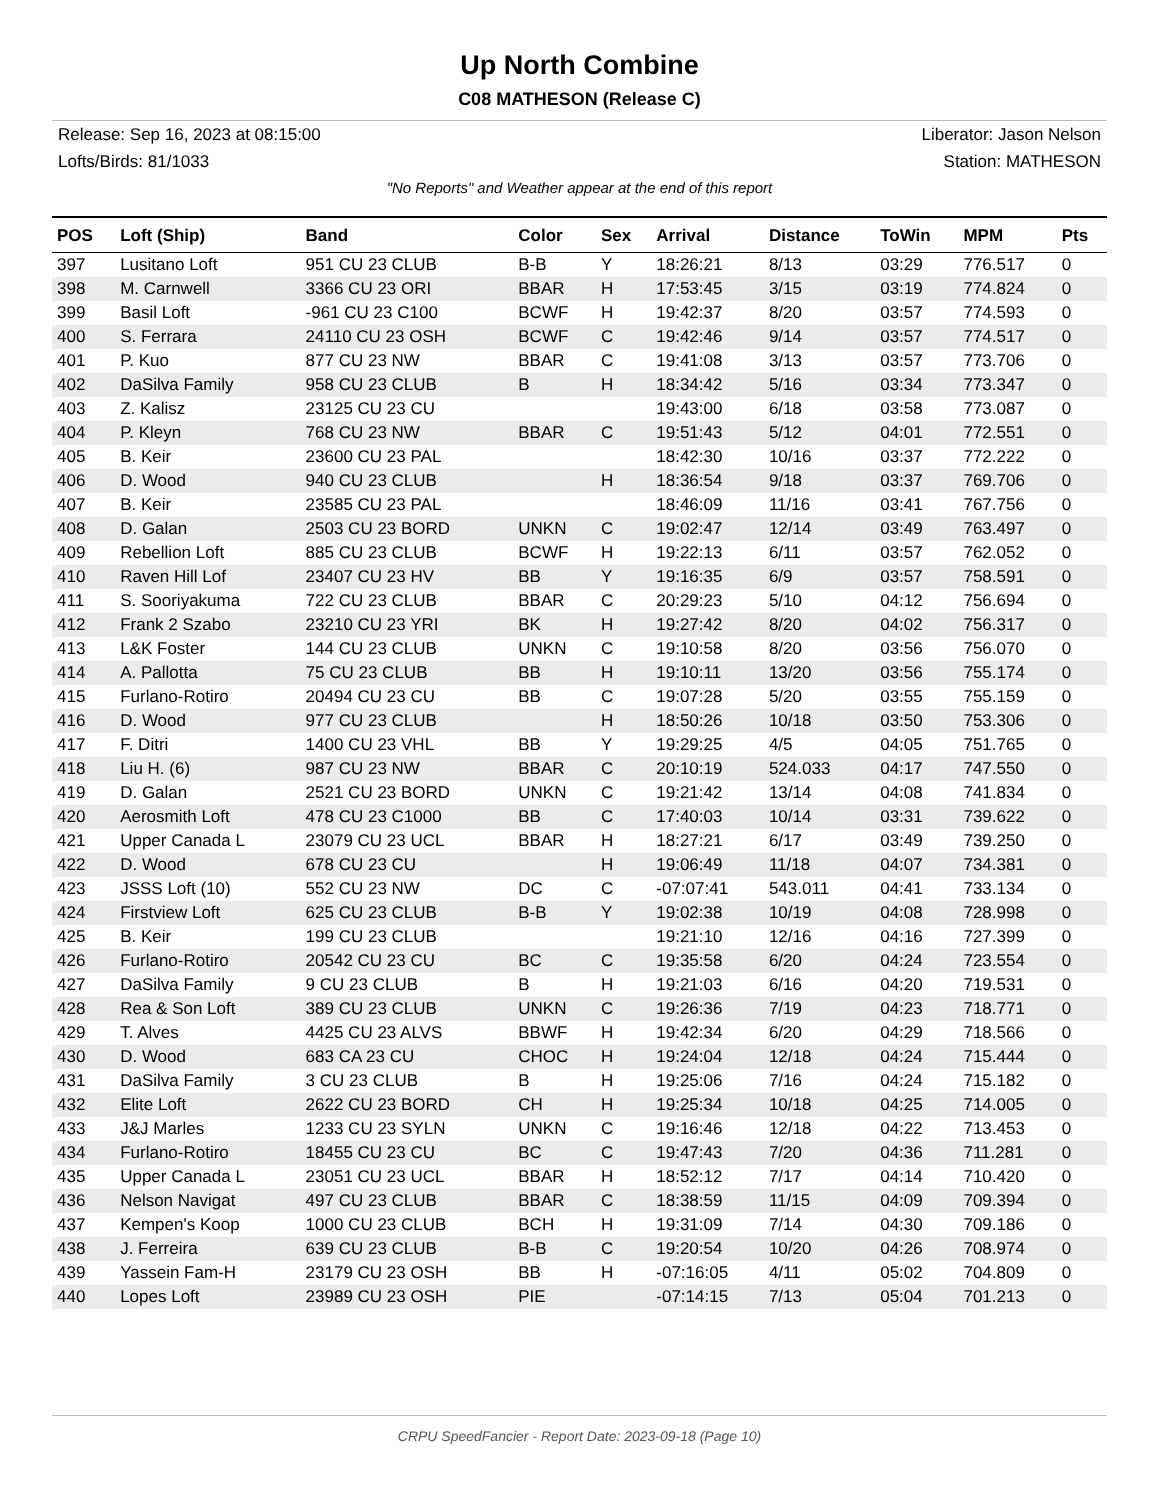Up North Combine
C08 MATHESON (Release C)
Release: Sep 16, 2023 at 08:15:00
Lofts/Birds: 81/1033
Liberator: Jason Nelson
Station: MATHESON
"No Reports" and Weather appear at the end of this report
| POS | Loft (Ship) | Band | Color | Sex | Arrival | Distance | ToWin | MPM | Pts |
| --- | --- | --- | --- | --- | --- | --- | --- | --- | --- |
| 397 | Lusitano Loft | 951 CU 23 CLUB | B-B | Y | 18:26:21 | 8/13 | 03:29 | 776.517 | 0 |
| 398 | M. Carnwell | 3366 CU 23 ORI | BBAR | H | 17:53:45 | 3/15 | 03:19 | 774.824 | 0 |
| 399 | Basil Loft | -961 CU 23 C100 | BCWF | H | 19:42:37 | 8/20 | 03:57 | 774.593 | 0 |
| 400 | S. Ferrara | 24110 CU 23 OSH | BCWF | C | 19:42:46 | 9/14 | 03:57 | 774.517 | 0 |
| 401 | P. Kuo | 877 CU 23 NW | BBAR | C | 19:41:08 | 3/13 | 03:57 | 773.706 | 0 |
| 402 | DaSilva Family | 958 CU 23 CLUB | B | H | 18:34:42 | 5/16 | 03:34 | 773.347 | 0 |
| 403 | Z. Kalisz | 23125 CU 23 CU | | | 19:43:00 | 6/18 | 03:58 | 773.087 | 0 |
| 404 | P. Kleyn | 768 CU 23 NW | BBAR | C | 19:51:43 | 5/12 | 04:01 | 772.551 | 0 |
| 405 | B. Keir | 23600 CU 23 PAL | | | 18:42:30 | 10/16 | 03:37 | 772.222 | 0 |
| 406 | D. Wood | 940 CU 23 CLUB | | H | 18:36:54 | 9/18 | 03:37 | 769.706 | 0 |
| 407 | B. Keir | 23585 CU 23 PAL | | | 18:46:09 | 11/16 | 03:41 | 767.756 | 0 |
| 408 | D. Galan | 2503 CU 23 BORD | UNKN | C | 19:02:47 | 12/14 | 03:49 | 763.497 | 0 |
| 409 | Rebellion Loft | 885 CU 23 CLUB | BCWF | H | 19:22:13 | 6/11 | 03:57 | 762.052 | 0 |
| 410 | Raven Hill Lof | 23407 CU 23 HV | BB | Y | 19:16:35 | 6/9 | 03:57 | 758.591 | 0 |
| 411 | S. Sooriyakuma | 722 CU 23 CLUB | BBAR | C | 20:29:23 | 5/10 | 04:12 | 756.694 | 0 |
| 412 | Frank 2 Szabo | 23210 CU 23 YRI | BK | H | 19:27:42 | 8/20 | 04:02 | 756.317 | 0 |
| 413 | L&K Foster | 144 CU 23 CLUB | UNKN | C | 19:10:58 | 8/20 | 03:56 | 756.070 | 0 |
| 414 | A. Pallotta | 75 CU 23 CLUB | BB | H | 19:10:11 | 13/20 | 03:56 | 755.174 | 0 |
| 415 | Furlano-Rotiro | 20494 CU 23 CU | BB | C | 19:07:28 | 5/20 | 03:55 | 755.159 | 0 |
| 416 | D. Wood | 977 CU 23 CLUB | | H | 18:50:26 | 10/18 | 03:50 | 753.306 | 0 |
| 417 | F. Ditri | 1400 CU 23 VHL | BB | Y | 19:29:25 | 4/5 | 04:05 | 751.765 | 0 |
| 418 | Liu H. (6) | 987 CU 23 NW | BBAR | C | 20:10:19 | 524.033 | 04:17 | 747.550 | 0 |
| 419 | D. Galan | 2521 CU 23 BORD | UNKN | C | 19:21:42 | 13/14 | 04:08 | 741.834 | 0 |
| 420 | Aerosmith Loft | 478 CU 23 C1000 | BB | C | 17:40:03 | 10/14 | 03:31 | 739.622 | 0 |
| 421 | Upper Canada L | 23079 CU 23 UCL | BBAR | H | 18:27:21 | 6/17 | 03:49 | 739.250 | 0 |
| 422 | D. Wood | 678 CU 23 CU | | H | 19:06:49 | 11/18 | 04:07 | 734.381 | 0 |
| 423 | JSSS Loft (10) | 552 CU 23 NW | DC | C | -07:07:41 | 543.011 | 04:41 | 733.134 | 0 |
| 424 | Firstview Loft | 625 CU 23 CLUB | B-B | Y | 19:02:38 | 10/19 | 04:08 | 728.998 | 0 |
| 425 | B. Keir | 199 CU 23 CLUB | | | 19:21:10 | 12/16 | 04:16 | 727.399 | 0 |
| 426 | Furlano-Rotiro | 20542 CU 23 CU | BC | C | 19:35:58 | 6/20 | 04:24 | 723.554 | 0 |
| 427 | DaSilva Family | 9 CU 23 CLUB | B | H | 19:21:03 | 6/16 | 04:20 | 719.531 | 0 |
| 428 | Rea & Son Loft | 389 CU 23 CLUB | UNKN | C | 19:26:36 | 7/19 | 04:23 | 718.771 | 0 |
| 429 | T. Alves | 4425 CU 23 ALVS | BBWF | H | 19:42:34 | 6/20 | 04:29 | 718.566 | 0 |
| 430 | D. Wood | 683 CA 23 CU | CHOC | H | 19:24:04 | 12/18 | 04:24 | 715.444 | 0 |
| 431 | DaSilva Family | 3 CU 23 CLUB | B | H | 19:25:06 | 7/16 | 04:24 | 715.182 | 0 |
| 432 | Elite Loft | 2622 CU 23 BORD | CH | H | 19:25:34 | 10/18 | 04:25 | 714.005 | 0 |
| 433 | J&J Marles | 1233 CU 23 SYLN | UNKN | C | 19:16:46 | 12/18 | 04:22 | 713.453 | 0 |
| 434 | Furlano-Rotiro | 18455 CU 23 CU | BC | C | 19:47:43 | 7/20 | 04:36 | 711.281 | 0 |
| 435 | Upper Canada L | 23051 CU 23 UCL | BBAR | H | 18:52:12 | 7/17 | 04:14 | 710.420 | 0 |
| 436 | Nelson Navigat | 497 CU 23 CLUB | BBAR | C | 18:38:59 | 11/15 | 04:09 | 709.394 | 0 |
| 437 | Kempen's Koop | 1000 CU 23 CLUB | BCH | H | 19:31:09 | 7/14 | 04:30 | 709.186 | 0 |
| 438 | J. Ferreira | 639 CU 23 CLUB | B-B | C | 19:20:54 | 10/20 | 04:26 | 708.974 | 0 |
| 439 | Yassein Fam-H | 23179 CU 23 OSH | BB | H | -07:16:05 | 4/11 | 05:02 | 704.809 | 0 |
| 440 | Lopes Loft | 23989 CU 23 OSH | PIE | | -07:14:15 | 7/13 | 05:04 | 701.213 | 0 |
CRPU SpeedFancier - Report Date: 2023-09-18 (Page 10)